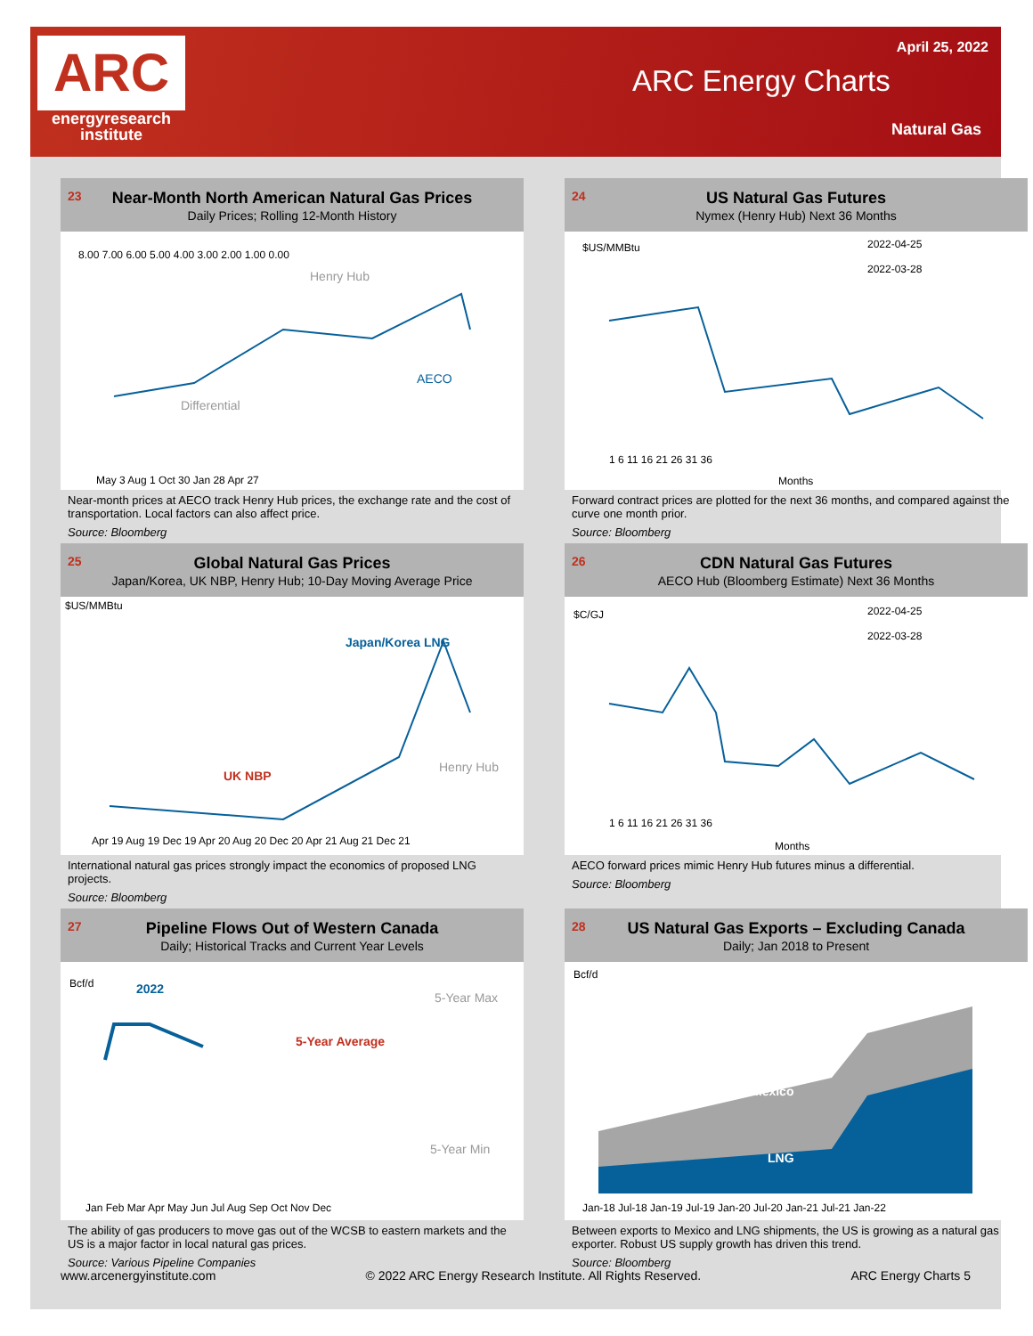ARC
energyresearch
institute
April 25, 2022
ARC Energy Charts
Natural Gas
23 Near-Month North American Natural Gas Prices
Daily Prices; Rolling 12-Month History
8.00 7.00 6.00 5.00 4.00 3.00 2.00 1.00 0.00
Henry Hub
AECO
Differential
May 3 Aug 1 Oct 30 Jan 28 Apr 27
Near-month prices at AECO track Henry Hub prices, the exchange rate and the cost of transportation. Local factors can also affect price.
Source: Bloomberg
24 US Natural Gas Futures
Nymex (Henry Hub) Next 36 Months
$US/MMBtu
2022-04-25
2022-03-28
1 6 11 16 21 26 31 36
Months
Forward contract prices are plotted for the next 36 months, and compared against the curve one month prior.
Source: Bloomberg
25 Global Natural Gas Prices
Japan/Korea, UK NBP, Henry Hub; 10-Day Moving Average Price
$US/MMBtu
Japan/Korea LNG
UK NBP
Henry Hub
Apr 19 Aug 19 Dec 19 Apr 20 Aug 20 Dec 20 Apr 21 Aug 21 Dec 21
International natural gas prices strongly impact the economics of proposed LNG projects.
Source: Bloomberg
26 CDN Natural Gas Futures
AECO Hub (Bloomberg Estimate) Next 36 Months
$C/GJ
2022-04-25
2022-03-28
1 6 11 16 21 26 31 36
Months
AECO forward prices mimic Henry Hub futures minus a differential.
Source: Bloomberg
27 Pipeline Flows Out of Western Canada
Daily; Historical Tracks and Current Year Levels
Bcf/d
2022
5-Year Max
5-Year Average
5-Year Min
Jan Feb Mar Apr May Jun Jul Aug Sep Oct Nov Dec
The ability of gas producers to move gas out of the WCSB to eastern markets and the US is a major factor in local natural gas prices.
Source: Various Pipeline Companies
28 US Natural Gas Exports – Excluding Canada
Daily; Jan 2018 to Present
Bcf/d
Mexico
LNG
Jan-18 Jul-18 Jan-19 Jul-19 Jan-20 Jul-20 Jan-21 Jul-21 Jan-22
Between exports to Mexico and LNG shipments, the US is growing as a natural gas exporter. Robust US supply growth has driven this trend.
Source: Bloomberg
www.arcenergyinstitute.com © 2022 ARC Energy Research Institute. All Rights Reserved. ARC Energy Charts 5